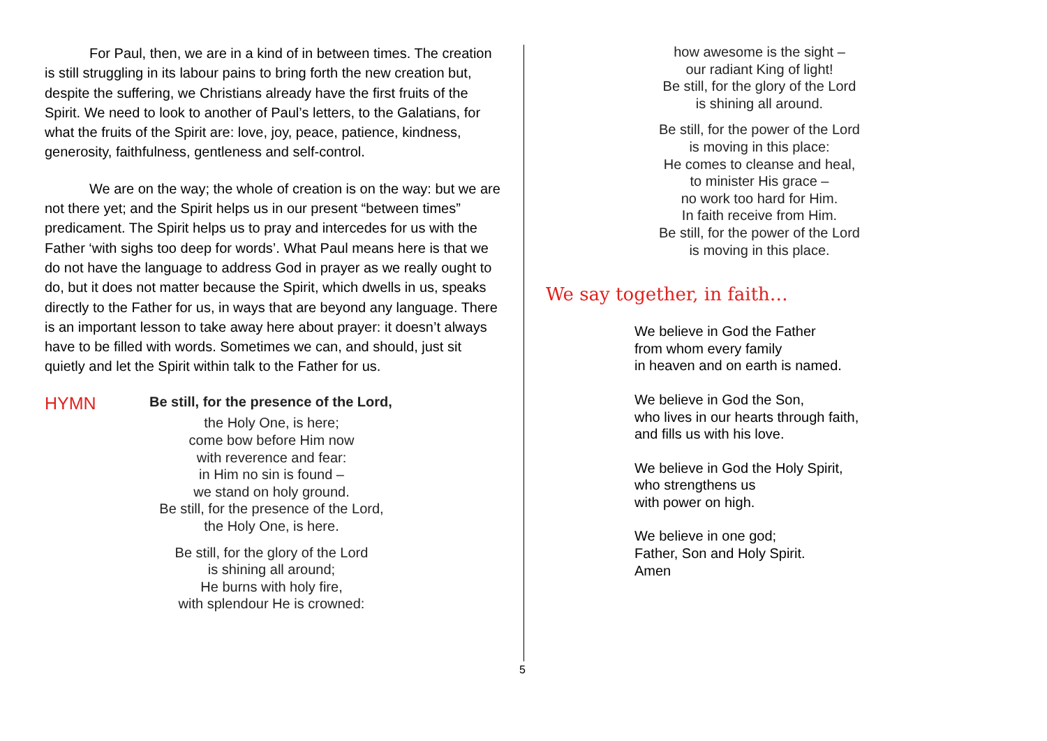For Paul, then, we are in a kind of in between times. The creation is still struggling in its labour pains to bring forth the new creation but, despite the suffering, we Christians already have the first fruits of the Spirit. We need to look to another of Paul’s letters, to the Galatians, for what the fruits of the Spirit are: love, joy, peace, patience, kindness, generosity, faithfulness, gentleness and self-control.
We are on the way; the whole of creation is on the way: but we are not there yet; and the Spirit helps us in our present “between times” predicament. The Spirit helps us to pray and intercedes for us with the Father ‘with sighs too deep for words’. What Paul means here is that we do not have the language to address God in prayer as we really ought to do, but it does not matter because the Spirit, which dwells in us, speaks directly to the Father for us, in ways that are beyond any language. There is an important lesson to take away here about prayer: it doesn’t always have to be filled with words. Sometimes we can, and should, just sit quietly and let the Spirit within talk to the Father for us.
HYMN
Be still, for the presence of the Lord,
the Holy One, is here;
come bow before Him now
with reverence and fear:
in Him no sin is found –
we stand on holy ground.
Be still, for the presence of the Lord,
the Holy One, is here.
Be still, for the glory of the Lord
is shining all around;
He burns with holy fire,
with splendour He is crowned:
how awesome is the sight –
our radiant King of light!
Be still, for the glory of the Lord
is shining all around.
Be still, for the power of the Lord
is moving in this place:
He comes to cleanse and heal,
to minister His grace –
no work too hard for Him.
In faith receive from Him.
Be still, for the power of the Lord
is moving in this place.
We say together, in faith…
We believe in God the Father
from whom every family
in heaven and on earth is named.
We believe in God the Son,
who lives in our hearts through faith,
and fills us with his love.
We believe in God the Holy Spirit,
who strengthens us
with power on high.
We believe in one god;
Father, Son and Holy Spirit.
Amen
5